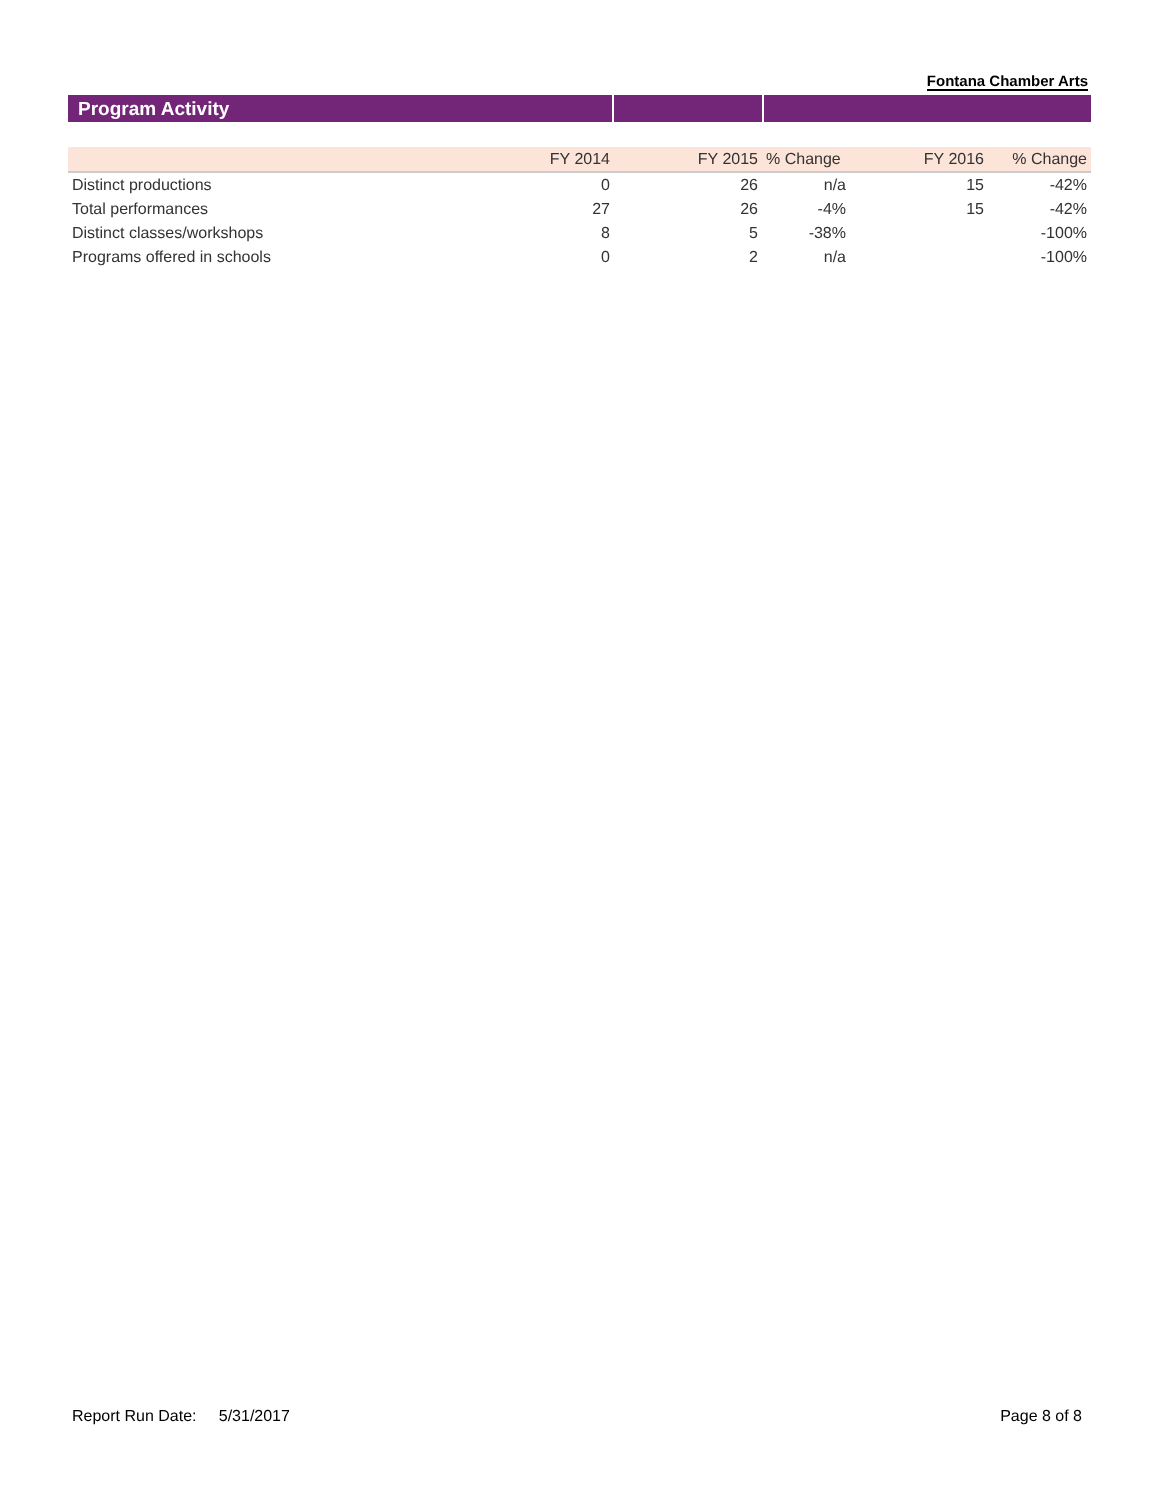Fontana Chamber Arts
Program Activity
| | FY 2014 | FY 2015 | % Change | FY 2016 | % Change |
| --- | --- | --- | --- | --- | --- |
| Distinct productions | 0 | 26 | n/a | 15 | -42% |
| Total performances | 27 | 26 | -4% | 15 | -42% |
| Distinct classes/workshops | 8 | 5 | -38% | | -100% |
| Programs offered in schools | 0 | 2 | n/a | | -100% |
Report Run Date: 5/31/2017 Page 8 of 8